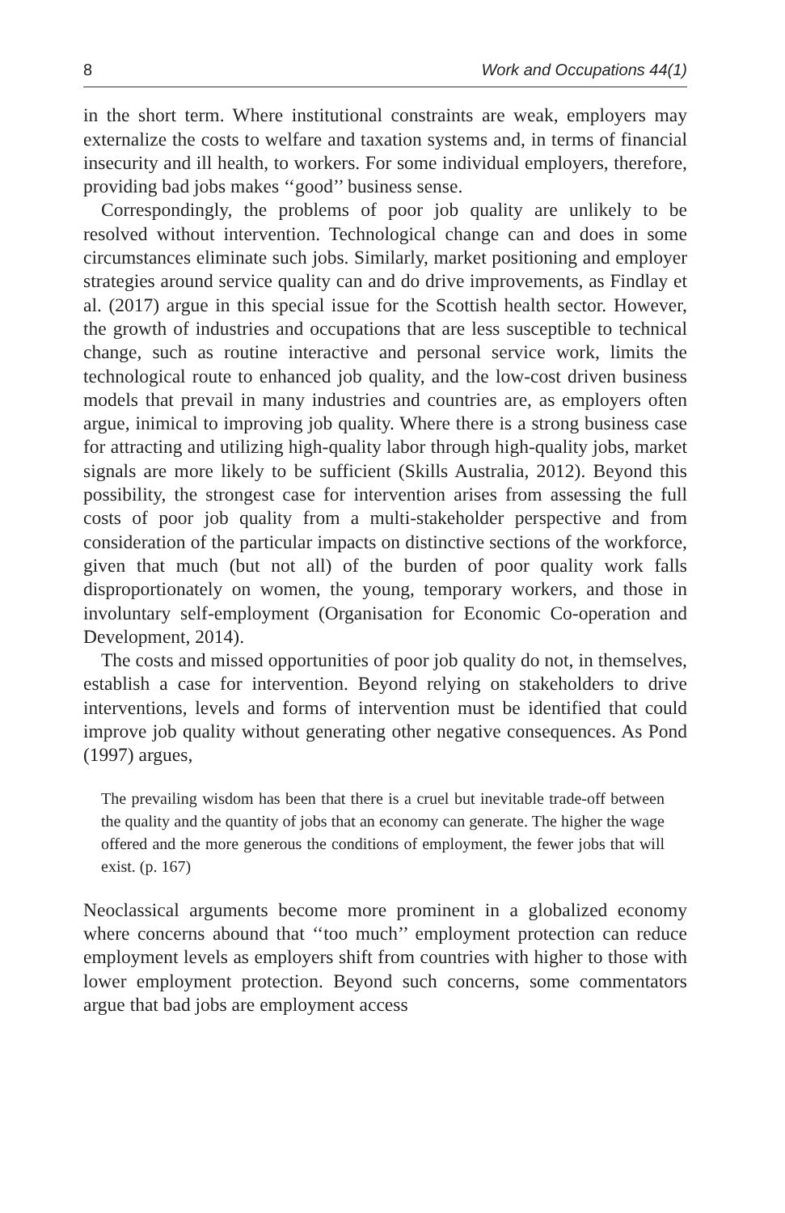8 Work and Occupations 44(1)
in the short term. Where institutional constraints are weak, employers may externalize the costs to welfare and taxation systems and, in terms of financial insecurity and ill health, to workers. For some individual employers, therefore, providing bad jobs makes ‘‘good’’ business sense.
Correspondingly, the problems of poor job quality are unlikely to be resolved without intervention. Technological change can and does in some circumstances eliminate such jobs. Similarly, market positioning and employer strategies around service quality can and do drive improvements, as Findlay et al. (2017) argue in this special issue for the Scottish health sector. However, the growth of industries and occupations that are less susceptible to technical change, such as routine interactive and personal service work, limits the technological route to enhanced job quality, and the low-cost driven business models that prevail in many industries and countries are, as employers often argue, inimical to improving job quality. Where there is a strong business case for attracting and utilizing high-quality labor through high-quality jobs, market signals are more likely to be sufficient (Skills Australia, 2012). Beyond this possibility, the strongest case for intervention arises from assessing the full costs of poor job quality from a multi-stakeholder perspective and from consideration of the particular impacts on distinctive sections of the workforce, given that much (but not all) of the burden of poor quality work falls disproportionately on women, the young, temporary workers, and those in involuntary self-employment (Organisation for Economic Co-operation and Development, 2014).
The costs and missed opportunities of poor job quality do not, in themselves, establish a case for intervention. Beyond relying on stakeholders to drive interventions, levels and forms of intervention must be identified that could improve job quality without generating other negative consequences. As Pond (1997) argues,
The prevailing wisdom has been that there is a cruel but inevitable trade-off between the quality and the quantity of jobs that an economy can generate. The higher the wage offered and the more generous the conditions of employment, the fewer jobs that will exist. (p. 167)
Neoclassical arguments become more prominent in a globalized economy where concerns abound that ‘‘too much’’ employment protection can reduce employment levels as employers shift from countries with higher to those with lower employment protection. Beyond such concerns, some commentators argue that bad jobs are employment access